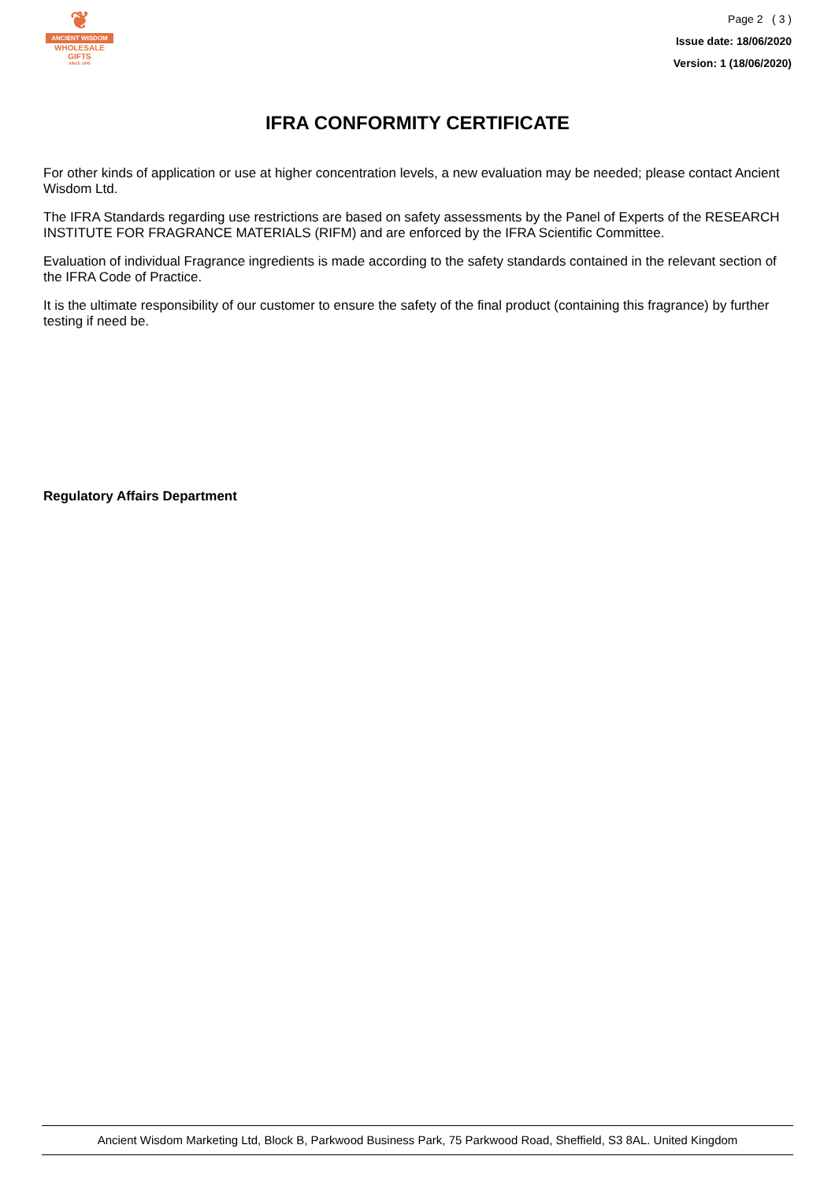❦
ANCIENT WISDOM
WHOLESALE GIFTS
SINCE 1995
Page 2 ( 3 )
Issue date: 18/06/2020
Version: 1 (18/06/2020)
IFRA CONFORMITY CERTIFICATE
For other kinds of application or use at higher concentration levels, a new evaluation may be needed; please contact Ancient Wisdom Ltd.
The IFRA Standards regarding use restrictions are based on safety assessments by the Panel of Experts of the RESEARCH INSTITUTE FOR FRAGRANCE MATERIALS (RIFM) and are enforced by the IFRA Scientific Committee.
Evaluation of individual Fragrance ingredients is made according to the safety standards contained in the relevant section of the IFRA Code of Practice.
It is the ultimate responsibility of our customer to ensure the safety of the final product (containing this fragrance) by further testing if need be.
Regulatory Affairs Department
Ancient Wisdom Marketing Ltd, Block B, Parkwood Business Park, 75 Parkwood Road, Sheffield, S3 8AL. United Kingdom